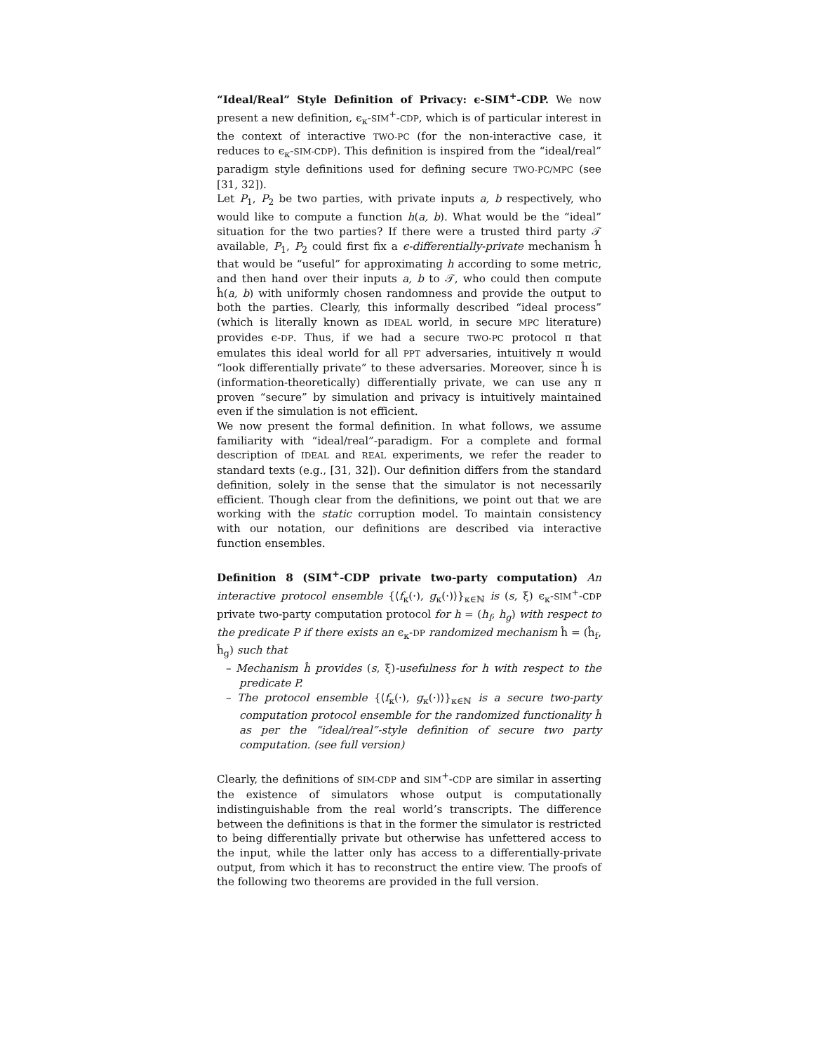“Ideal/Real” Style Definition of Privacy: ϵ-SIM<sup>+</sup>-CDP. We now present a new definition, ϵ<sub>κ</sub>-SIM<sup>+</sup>-CDP, which is of particular interest in the context of interactive TWO-PC (for the non-interactive case, it reduces to ϵ<sub>κ</sub>-SIM-CDP). This definition is inspired from the “ideal/real” paradigm style definitions used for defining secure TWO-PC/MPC (see [31, 32]).
Let P<sub>1</sub>, P<sub>2</sub> be two parties, with private inputs a, b respectively, who would like to compute a function h(a, b). What would be the “ideal” situation for the two parties? If there were a trusted third party 𝒯 available, P<sub>1</sub>, P<sub>2</sub> could first fix a ϵ-differentially-private mechanism ĥ that would be “useful” for approximating h according to some metric, and then hand over their inputs a, b to 𝒯, who could then compute ĥ(a, b) with uniformly chosen randomness and provide the output to both the parties. Clearly, this informally described “ideal process” (which is literally known as IDEAL world, in secure MPC literature) provides ϵ-DP. Thus, if we had a secure TWO-PC protocol π that emulates this ideal world for all PPT adversaries, intuitively π would “look differentially private” to these adversaries. Moreover, since ĥ is (information-theoretically) differentially private, we can use any π proven “secure” by simulation and privacy is intuitively maintained even if the simulation is not efficient.
We now present the formal definition. In what follows, we assume familiarity with “ideal/real”-paradigm. For a complete and formal description of IDEAL and REAL experiments, we refer the reader to standard texts (e.g., [31, 32]). Our definition differs from the standard definition, solely in the sense that the simulator is not necessarily efficient. Though clear from the definitions, we point out that we are working with the static corruption model. To maintain consistency with our notation, our definitions are described via interactive function ensembles.
Definition 8 (SIM<sup>+</sup>-CDP private two-party computation) An interactive protocol ensemble {⟨f<sub>κ</sub>(·), g<sub>κ</sub>(·)⟩}<sub>κ∈ℕ</sub> is (s, ξ) ϵ<sub>κ</sub>-SIM<sup>+</sup>-CDP private two-party computation protocol for h = (h<sub>f</sub>, h<sub>g</sub>) with respect to the predicate P if there exists an ϵ<sub>κ</sub>-DP randomized mechanism ĥ = (ĥ<sub>f</sub>, ĥ<sub>g</sub>) such that
– Mechanism ĥ provides (s, ξ)-usefulness for h with respect to the predicate P.
– The protocol ensemble {⟨f<sub>κ</sub>(·), g<sub>κ</sub>(·)⟩}<sub>κ∈ℕ</sub> is a secure two-party computation protocol ensemble for the randomized functionality ĥ as per the “ideal/real”-style definition of secure two party computation. (see full version)
Clearly, the definitions of SIM-CDP and SIM<sup>+</sup>-CDP are similar in asserting the existence of simulators whose output is computationally indistinguishable from the real world’s transcripts. The difference between the definitions is that in the former the simulator is restricted to being differentially private but otherwise has unfettered access to the input, while the latter only has access to a differentially-private output, from which it has to reconstruct the entire view. The proofs of the following two theorems are provided in the full version.